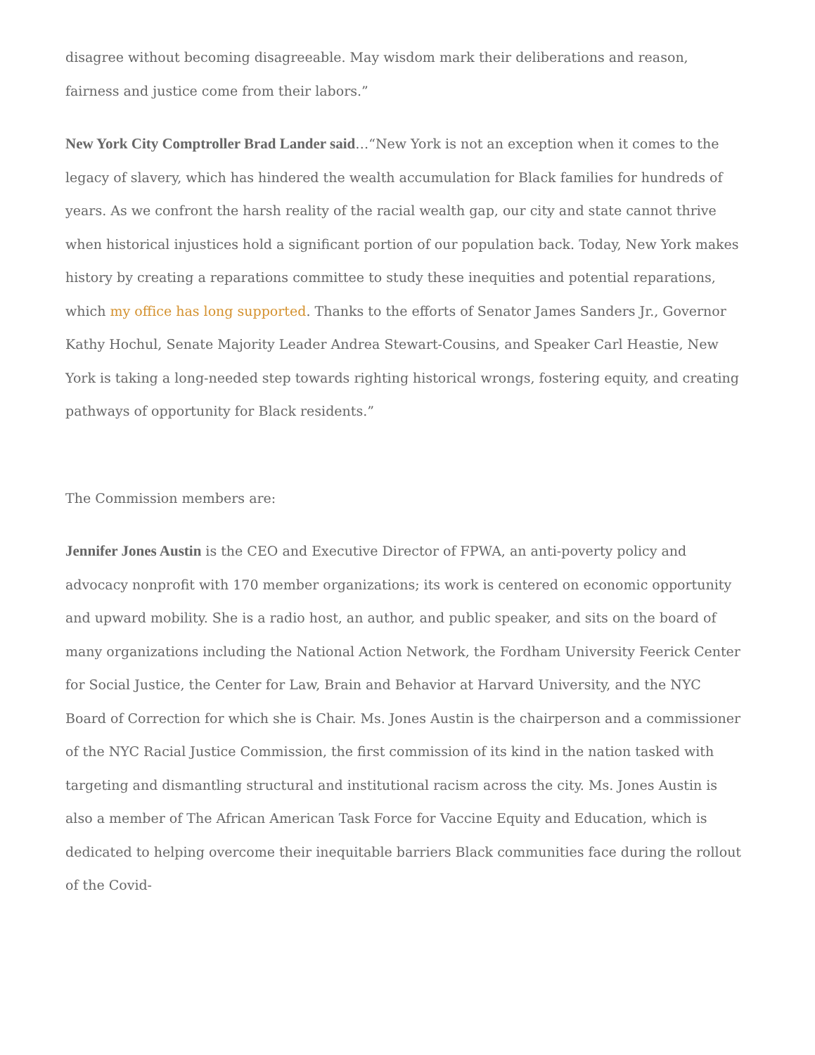disagree without becoming disagreeable. May wisdom mark their deliberations and reason, fairness and justice come from their labors.”
New York City Comptroller Brad Lander said…“New York is not an exception when it comes to the legacy of slavery, which has hindered the wealth accumulation for Black families for hundreds of years. As we confront the harsh reality of the racial wealth gap, our city and state cannot thrive when historical injustices hold a significant portion of our population back. Today, New York makes history by creating a reparations committee to study these inequities and potential reparations, which my office has long supported. Thanks to the efforts of Senator James Sanders Jr., Governor Kathy Hochul, Senate Majority Leader Andrea Stewart-Cousins, and Speaker Carl Heastie, New York is taking a long-needed step towards righting historical wrongs, fostering equity, and creating pathways of opportunity for Black residents.”
The Commission members are:
Jennifer Jones Austin is the CEO and Executive Director of FPWA, an anti-poverty policy and advocacy nonprofit with 170 member organizations; its work is centered on economic opportunity and upward mobility. She is a radio host, an author, and public speaker, and sits on the board of many organizations including the National Action Network, the Fordham University Feerick Center for Social Justice, the Center for Law, Brain and Behavior at Harvard University, and the NYC Board of Correction for which she is Chair. Ms. Jones Austin is the chairperson and a commissioner of the NYC Racial Justice Commission, the first commission of its kind in the nation tasked with targeting and dismantling structural and institutional racism across the city. Ms. Jones Austin is also a member of The African American Task Force for Vaccine Equity and Education, which is dedicated to helping overcome their inequitable barriers Black communities face during the rollout of the Covid-